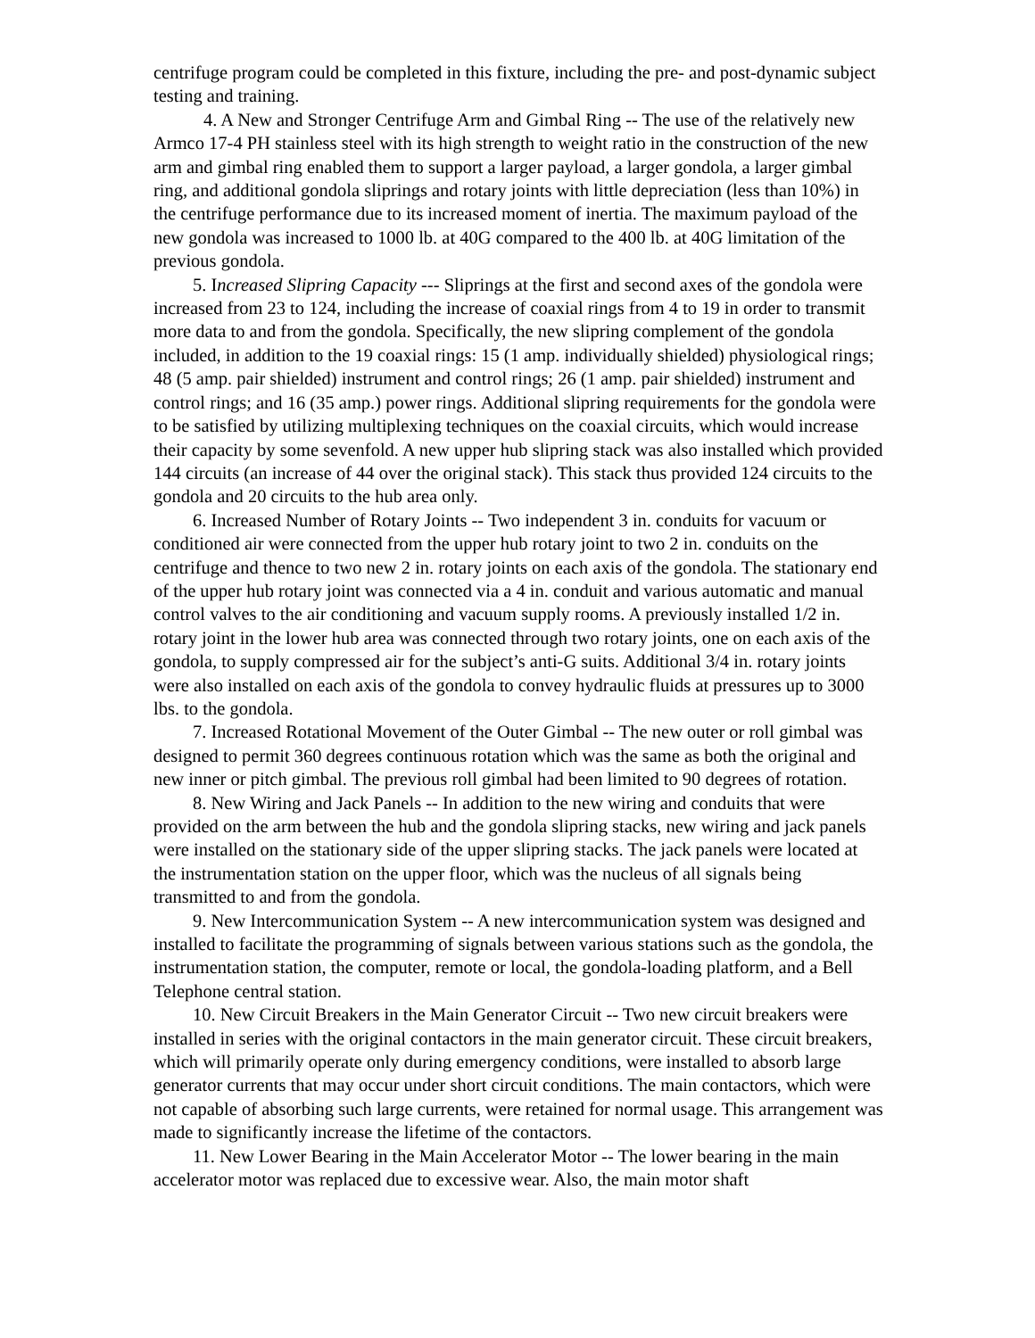centrifuge program could be completed in this fixture, including the pre- and post-dynamic subject testing and training.
4. A New and Stronger Centrifuge Arm and Gimbal Ring -- The use of the relatively new Armco 17-4 PH stainless steel with its high strength to weight ratio in the construction of the new arm and gimbal ring enabled them to support a larger payload, a larger gondola, a larger gimbal ring, and additional gondola sliprings and rotary joints with little depreciation (less than 10%) in the centrifuge performance due to its increased moment of inertia. The maximum payload of the new gondola was increased to 1000 lb. at 40G compared to the 400 lb. at 40G limitation of the previous gondola.
5. Increased Slipring Capacity --- Sliprings at the first and second axes of the gondola were increased from 23 to 124, including the increase of coaxial rings from 4 to 19 in order to transmit more data to and from the gondola. Specifically, the new slipring complement of the gondola included, in addition to the 19 coaxial rings: 15 (1 amp. individually shielded) physiological rings; 48 (5 amp. pair shielded) instrument and control rings; 26 (1 amp. pair shielded) instrument and control rings; and 16 (35 amp.) power rings. Additional slipring requirements for the gondola were to be satisfied by utilizing multiplexing techniques on the coaxial circuits, which would increase their capacity by some sevenfold. A new upper hub slipring stack was also installed which provided 144 circuits (an increase of 44 over the original stack). This stack thus provided 124 circuits to the gondola and 20 circuits to the hub area only.
6. Increased Number of Rotary Joints -- Two independent 3 in. conduits for vacuum or conditioned air were connected from the upper hub rotary joint to two 2 in. conduits on the centrifuge and thence to two new 2 in. rotary joints on each axis of the gondola. The stationary end of the upper hub rotary joint was connected via a 4 in. conduit and various automatic and manual control valves to the air conditioning and vacuum supply rooms. A previously installed 1/2 in. rotary joint in the lower hub area was connected through two rotary joints, one on each axis of the gondola, to supply compressed air for the subject’s anti-G suits. Additional 3/4 in. rotary joints were also installed on each axis of the gondola to convey hydraulic fluids at pressures up to 3000 lbs. to the gondola.
7. Increased Rotational Movement of the Outer Gimbal -- The new outer or roll gimbal was designed to permit 360 degrees continuous rotation which was the same as both the original and new inner or pitch gimbal. The previous roll gimbal had been limited to 90 degrees of rotation.
8. New Wiring and Jack Panels -- In addition to the new wiring and conduits that were provided on the arm between the hub and the gondola slipring stacks, new wiring and jack panels were installed on the stationary side of the upper slipring stacks. The jack panels were located at the instrumentation station on the upper floor, which was the nucleus of all signals being transmitted to and from the gondola.
9. New Intercommunication System -- A new intercommunication system was designed and installed to facilitate the programming of signals between various stations such as the gondola, the instrumentation station, the computer, remote or local, the gondola-loading platform, and a Bell Telephone central station.
10. New Circuit Breakers in the Main Generator Circuit -- Two new circuit breakers were installed in series with the original contactors in the main generator circuit. These circuit breakers, which will primarily operate only during emergency conditions, were installed to absorb large generator currents that may occur under short circuit conditions. The main contactors, which were not capable of absorbing such large currents, were retained for normal usage. This arrangement was made to significantly increase the lifetime of the contactors.
11. New Lower Bearing in the Main Accelerator Motor -- The lower bearing in the main accelerator motor was replaced due to excessive wear. Also, the main motor shaft